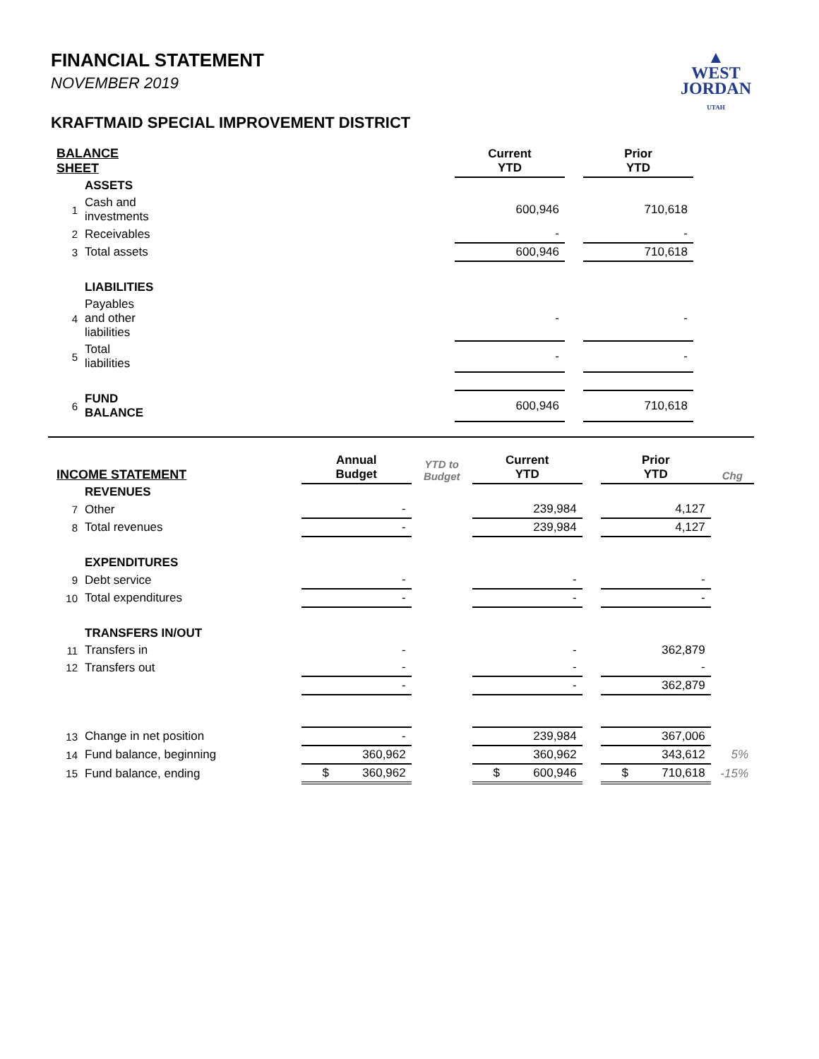▲
WEST
JORDAN
UTAH
FINANCIAL STATEMENT
NOVEMBER 2019
KRAFTMAID SPECIAL IMPROVEMENT DISTRICT
| BALANCE SHEET | | | Current YTD | | Prior YTD | |
| --- | --- | --- | --- | --- | --- | --- |
| | ASSETS | | | | | |
| 1 | Cash and investments | | 600,946 | | 710,618 | |
| 2 | Receivables | | - | | - | |
| 3 | Total assets | | 600,946 | | 710,618 | |
| | LIABILITIES | | | | | |
| 4 | Payables and other liabilities | | - | | - | |
| 5 | Total liabilities | | - | | - | |
| 6 | FUND BALANCE | | 600,946 | | 710,618 | |
| INCOME STATEMENT | | Annual Budget | YTD to Budget | Current YTD | | Prior YTD | Chg |
| --- | --- | --- | --- | --- | --- | --- | --- |
| | REVENUES | | | | | | |
| 7 | Other | - | | 239,984 | | 4,127 | |
| 8 | Total revenues | - | | 239,984 | | 4,127 | |
| | EXPENDITURES | | | | | | |
| 9 | Debt service | - | | - | | - | |
| 10 | Total expenditures | - | | - | | - | |
| | TRANSFERS IN/OUT | | | | | | |
| 11 | Transfers in | - | | - | | 362,879 | |
| 12 | Transfers out | - | | - | | - | |
| | | - | | - | | 362,879 | |
| 13 | Change in net position | - | | 239,984 | | 367,006 | |
| 14 | Fund balance, beginning | 360,962 | | 360,962 | | 343,612 | 5% |
| 15 | Fund balance, ending | $ 360,962 | | $ 600,946 | | $ 710,618 | -15% |